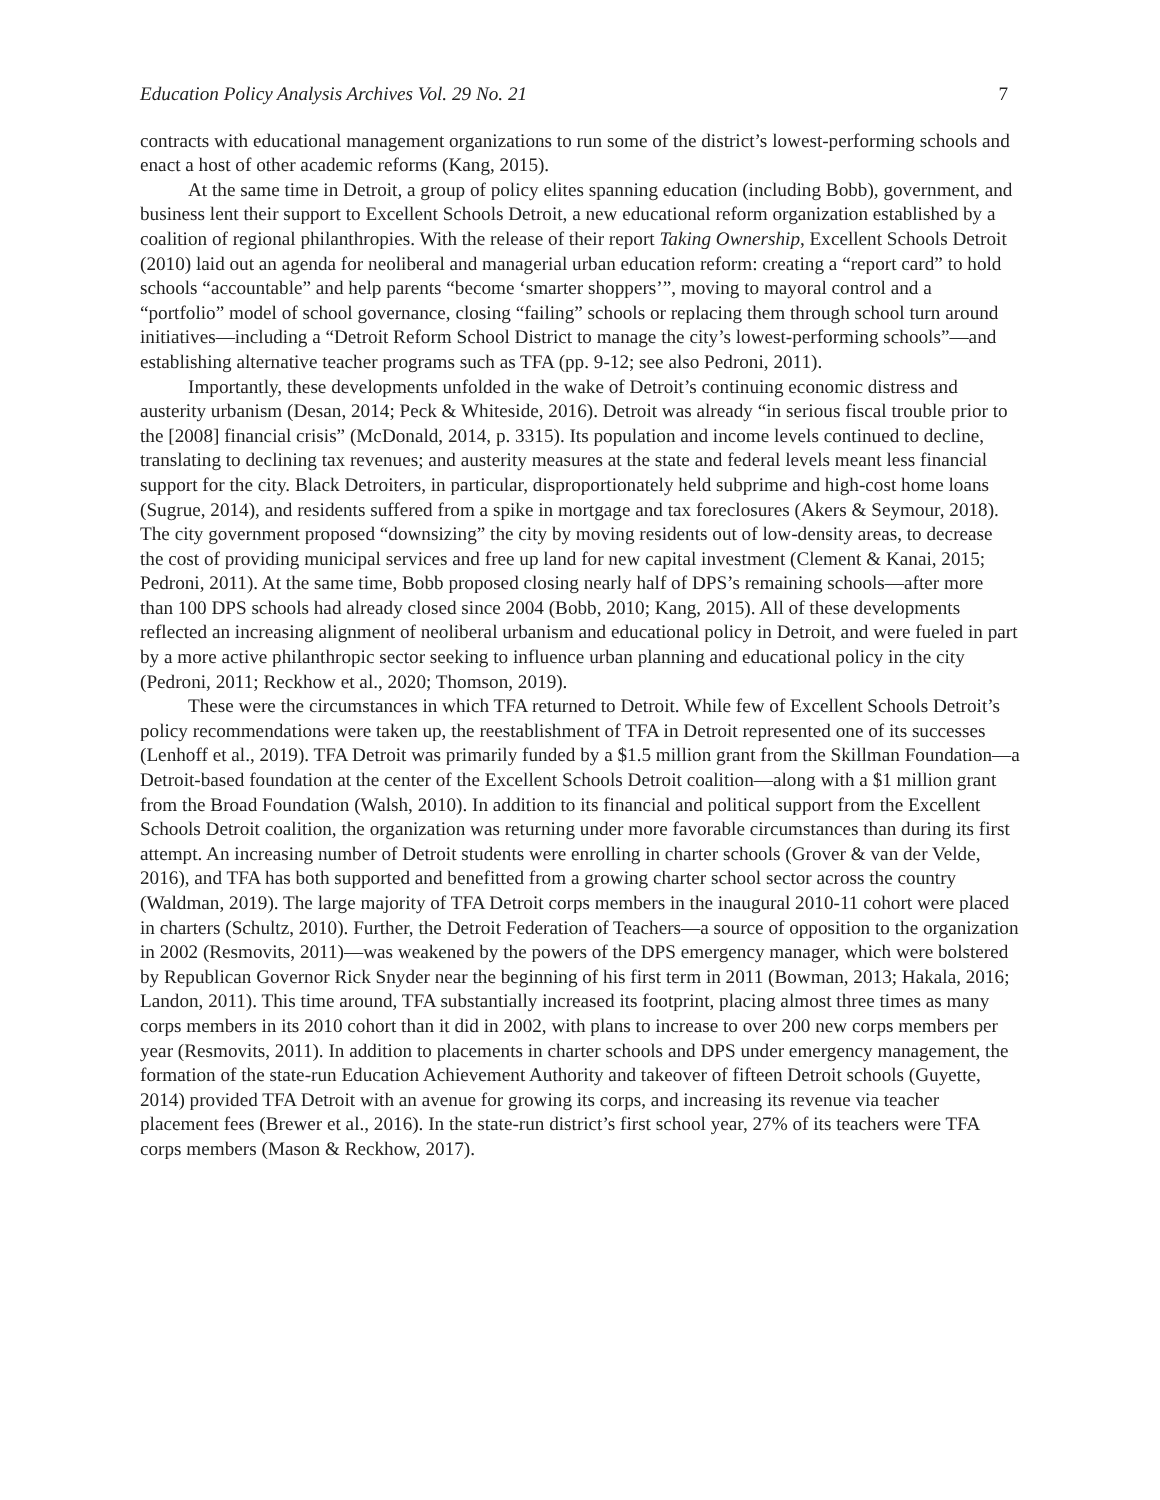Education Policy Analysis Archives Vol. 29 No. 21 7
contracts with educational management organizations to run some of the district’s lowest-performing schools and enact a host of other academic reforms (Kang, 2015).
At the same time in Detroit, a group of policy elites spanning education (including Bobb), government, and business lent their support to Excellent Schools Detroit, a new educational reform organization established by a coalition of regional philanthropies. With the release of their report Taking Ownership, Excellent Schools Detroit (2010) laid out an agenda for neoliberal and managerial urban education reform: creating a “report card” to hold schools “accountable” and help parents “become ‘smarter shoppers’”, moving to mayoral control and a “portfolio” model of school governance, closing “failing” schools or replacing them through school turn around initiatives—including a “Detroit Reform School District to manage the city’s lowest-performing schools”—and establishing alternative teacher programs such as TFA (pp. 9-12; see also Pedroni, 2011).
Importantly, these developments unfolded in the wake of Detroit’s continuing economic distress and austerity urbanism (Desan, 2014; Peck & Whiteside, 2016). Detroit was already “in serious fiscal trouble prior to the [2008] financial crisis” (McDonald, 2014, p. 3315). Its population and income levels continued to decline, translating to declining tax revenues; and austerity measures at the state and federal levels meant less financial support for the city. Black Detroiters, in particular, disproportionately held subprime and high-cost home loans (Sugrue, 2014), and residents suffered from a spike in mortgage and tax foreclosures (Akers & Seymour, 2018). The city government proposed “downsizing” the city by moving residents out of low-density areas, to decrease the cost of providing municipal services and free up land for new capital investment (Clement & Kanai, 2015; Pedroni, 2011). At the same time, Bobb proposed closing nearly half of DPS’s remaining schools—after more than 100 DPS schools had already closed since 2004 (Bobb, 2010; Kang, 2015). All of these developments reflected an increasing alignment of neoliberal urbanism and educational policy in Detroit, and were fueled in part by a more active philanthropic sector seeking to influence urban planning and educational policy in the city (Pedroni, 2011; Reckhow et al., 2020; Thomson, 2019).
These were the circumstances in which TFA returned to Detroit. While few of Excellent Schools Detroit’s policy recommendations were taken up, the reestablishment of TFA in Detroit represented one of its successes (Lenhoff et al., 2019). TFA Detroit was primarily funded by a $1.5 million grant from the Skillman Foundation—a Detroit-based foundation at the center of the Excellent Schools Detroit coalition—along with a $1 million grant from the Broad Foundation (Walsh, 2010). In addition to its financial and political support from the Excellent Schools Detroit coalition, the organization was returning under more favorable circumstances than during its first attempt. An increasing number of Detroit students were enrolling in charter schools (Grover & van der Velde, 2016), and TFA has both supported and benefitted from a growing charter school sector across the country (Waldman, 2019). The large majority of TFA Detroit corps members in the inaugural 2010-11 cohort were placed in charters (Schultz, 2010). Further, the Detroit Federation of Teachers—a source of opposition to the organization in 2002 (Resmovits, 2011)—was weakened by the powers of the DPS emergency manager, which were bolstered by Republican Governor Rick Snyder near the beginning of his first term in 2011 (Bowman, 2013; Hakala, 2016; Landon, 2011). This time around, TFA substantially increased its footprint, placing almost three times as many corps members in its 2010 cohort than it did in 2002, with plans to increase to over 200 new corps members per year (Resmovits, 2011). In addition to placements in charter schools and DPS under emergency management, the formation of the state-run Education Achievement Authority and takeover of fifteen Detroit schools (Guyette, 2014) provided TFA Detroit with an avenue for growing its corps, and increasing its revenue via teacher placement fees (Brewer et al., 2016). In the state-run district’s first school year, 27% of its teachers were TFA corps members (Mason & Reckhow, 2017).